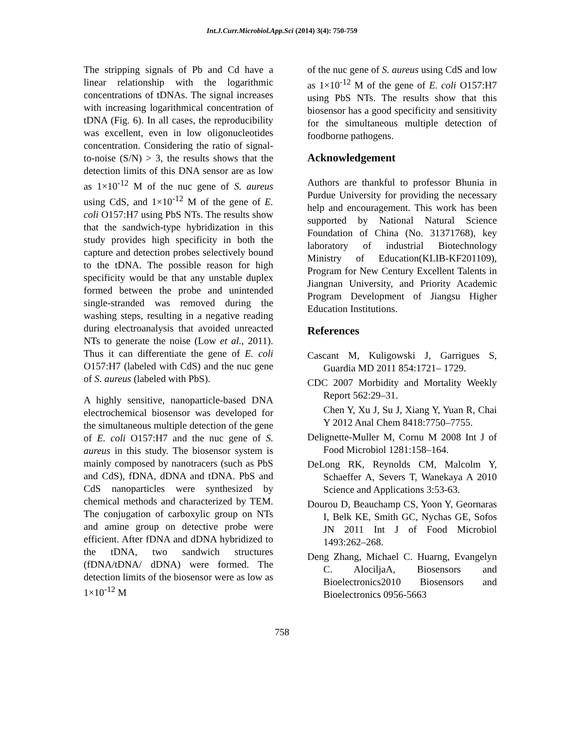Int.J.Curr.Microbiol.App.Sci (2014) 3(4): 750-759
The stripping signals of Pb and Cd have a linear relationship with the logarithmic concentrations of tDNAs. The signal increases with increasing logarithmical concentration of tDNA (Fig. 6). In all cases, the reproducibility was excellent, even in low oligonucleotides concentration. Considering the ratio of signal-to-noise (S/N) > 3, the results shows that the detection limits of this DNA sensor are as low as 1×10<sup>-12</sup> M of the nuc gene of S. aureus using CdS, and 1×10<sup>-12</sup> M of the gene of E. coli O157:H7 using PbS NTs. The results show that the sandwich-type hybridization in this study provides high specificity in both the capture and detection probes selectively bound to the tDNA. The possible reason for high specificity would be that any unstable duplex formed between the probe and unintended single-stranded was removed during the washing steps, resulting in a negative reading during electroanalysis that avoided unreacted NTs to generate the noise (Low et al., 2011). Thus it can differentiate the gene of E. coli O157:H7 (labeled with CdS) and the nuc gene of S. aureus (labeled with PbS).
A highly sensitive, nanoparticle-based DNA electrochemical biosensor was developed for the simultaneous multiple detection of the gene of E. coli O157:H7 and the nuc gene of S. aureus in this study. The biosensor system is mainly composed by nanotracers (such as PbS and CdS), fDNA, dDNA and tDNA. PbS and CdS nanoparticles were synthesized by chemical methods and characterized by TEM. The conjugation of carboxylic group on NTs and amine group on detective probe were efficient. After fDNA and dDNA hybridized to the tDNA, two sandwich structures (fDNA/tDNA/ dDNA) were formed. The detection limits of the biosensor were as low as 1×10<sup>-12</sup> M
of the nuc gene of S. aureus using CdS and low as 1×10<sup>-12</sup> M of the gene of E. coli O157:H7 using PbS NTs. The results show that this biosensor has a good specificity and sensitivity for the simultaneous multiple detection of foodborne pathogens.
Acknowledgement
Authors are thankful to professor Bhunia in Purdue University for providing the necessary help and encouragement. This work has been supported by National Natural Science Foundation of China (No. 31371768), key laboratory of industrial Biotechnology Ministry of Education(KLIB-KF201109), Program for New Century Excellent Talents in Jiangnan University, and Priority Academic Program Development of Jiangsu Higher Education Institutions.
References
Cascant M, Kuligowski J, Garrigues S, Guardia MD 2011 854:1721– 1729.
CDC 2007 Morbidity and Mortality Weekly Report 562:29–31.
Chen Y, Xu J, Su J, Xiang Y, Yuan R, Chai Y 2012 Anal Chem 8418:7750–7755.
Delignette-Muller M, Cornu M 2008 Int J of Food Microbiol 1281:158–164.
DeLong RK, Reynolds CM, Malcolm Y, Schaeffer A, Severs T, Wanekaya A 2010 Science and Applications 3:53-63.
Dourou D, Beauchamp CS, Yoon Y, Geornaras I, Belk KE, Smith GC, Nychas GE, Sofos JN 2011 Int J of Food Microbiol 1493:262–268.
Deng Zhang, Michael C. Huarng, Evangelyn C. AlociljaA, Biosensors and Bioelectronics2010 Biosensors and Bioelectronics 0956-5663
758